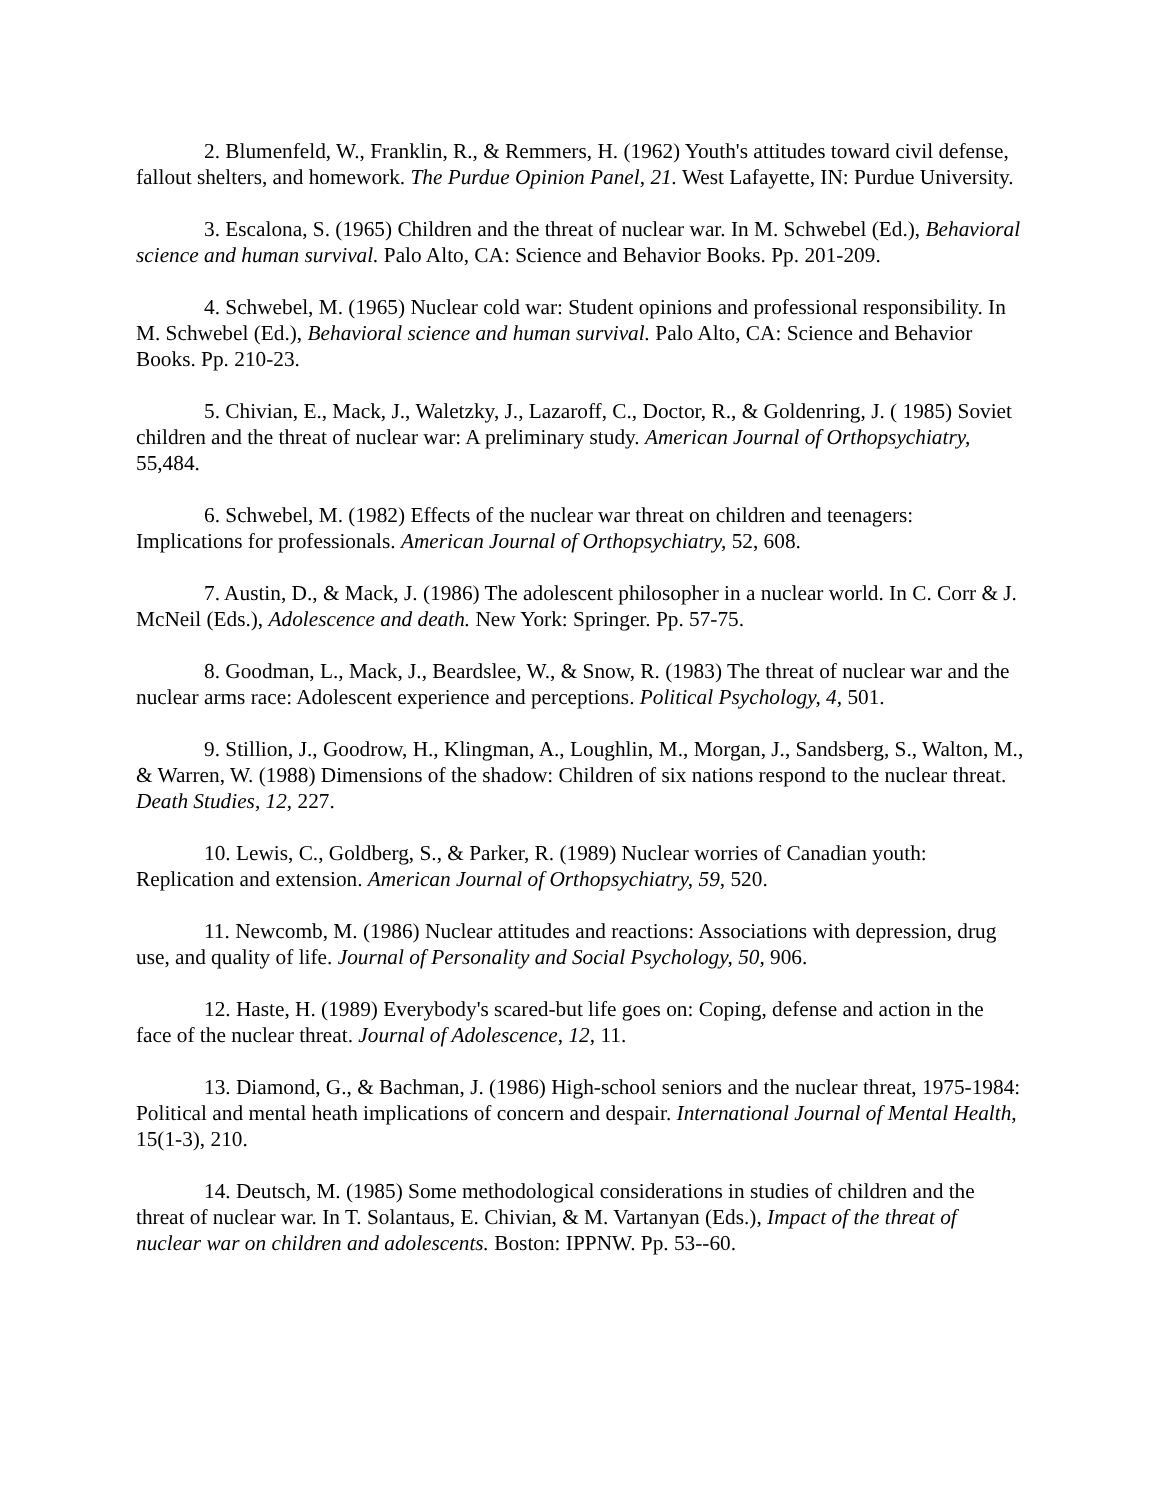2. Blumenfeld, W., Franklin, R., & Remmers, H. (1962) Youth's attitudes toward civil defense, fallout shelters, and homework. The Purdue Opinion Panel, 21. West Lafayette, IN: Purdue University.
3. Escalona, S. (1965) Children and the threat of nuclear war. In M. Schwebel (Ed.), Behavioral science and human survival. Palo Alto, CA: Science and Behavior Books. Pp. 201-209.
4. Schwebel, M. (1965) Nuclear cold war: Student opinions and professional responsibility. In M. Schwebel (Ed.), Behavioral science and human survival. Palo Alto, CA: Science and Behavior Books. Pp. 210-23.
5. Chivian, E., Mack, J., Waletzky, J., Lazaroff, C., Doctor, R., & Goldenring, J. ( 1985) Soviet children and the threat of nuclear war: A preliminary study. American Journal of Orthopsychiatry, 55,484.
6. Schwebel, M. (1982) Effects of the nuclear war threat on children and teenagers: Implications for professionals. American Journal of Orthopsychiatry, 52, 608.
7. Austin, D., & Mack, J. (1986) The adolescent philosopher in a nuclear world. In C. Corr & J. McNeil (Eds.), Adolescence and death. New York: Springer. Pp. 57-75.
8. Goodman, L., Mack, J., Beardslee, W., & Snow, R. (1983) The threat of nuclear war and the nuclear arms race: Adolescent experience and perceptions. Political Psychology, 4, 501.
9. Stillion, J., Goodrow, H., Klingman, A., Loughlin, M., Morgan, J., Sandsberg, S., Walton, M., & Warren, W. (1988) Dimensions of the shadow: Children of six nations respond to the nuclear threat. Death Studies, 12, 227.
10. Lewis, C., Goldberg, S., & Parker, R. (1989) Nuclear worries of Canadian youth: Replication and extension. American Journal of Orthopsychiatry, 59, 520.
11. Newcomb, M. (1986) Nuclear attitudes and reactions: Associations with depression, drug use, and quality of life. Journal of Personality and Social Psychology, 50, 906.
12. Haste, H. (1989) Everybody's scared-but life goes on: Coping, defense and action in the face of the nuclear threat. Journal of Adolescence, 12, 11.
13. Diamond, G., & Bachman, J. (1986) High-school seniors and the nuclear threat, 1975-1984: Political and mental heath implications of concern and despair. International Journal of Mental Health, 15(1-3), 210.
14. Deutsch, M. (1985) Some methodological considerations in studies of children and the threat of nuclear war. In T. Solantaus, E. Chivian, & M. Vartanyan (Eds.), Impact of the threat of nuclear war on children and adolescents. Boston: IPPNW. Pp. 53--60.